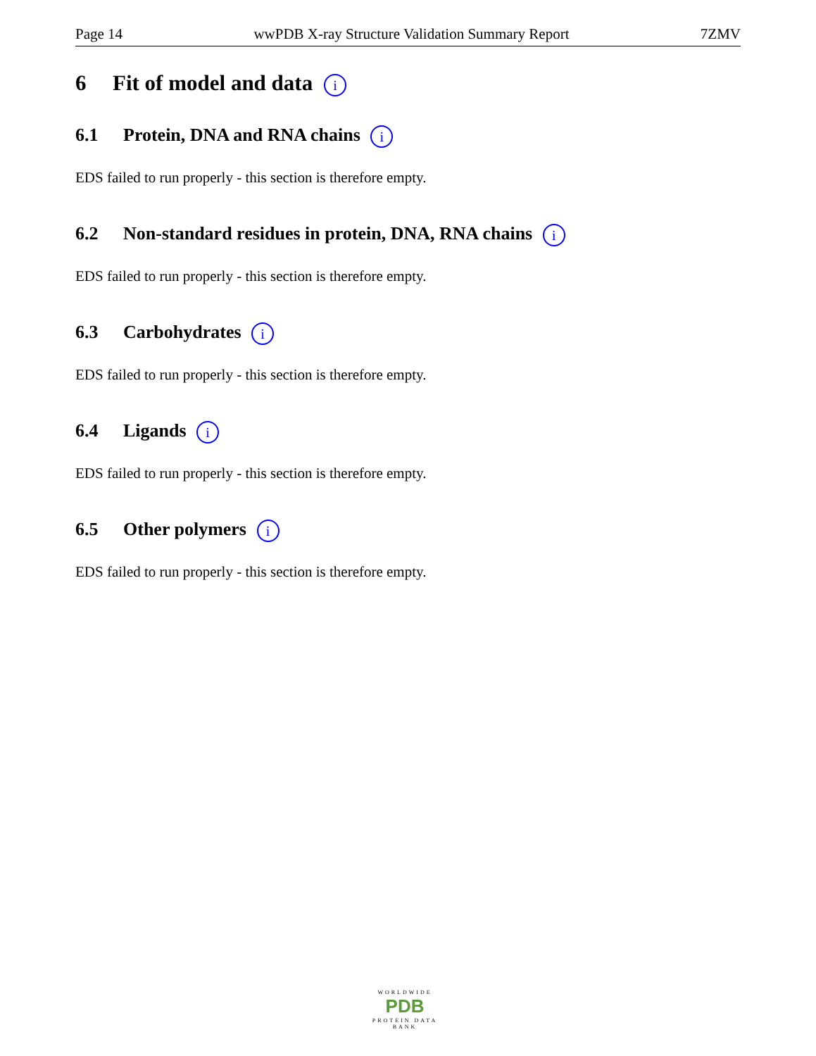Page 14 wwPDB X-ray Structure Validation Summary Report 7ZMV
6 Fit of model and data i
6.1 Protein, DNA and RNA chains i
EDS failed to run properly - this section is therefore empty.
6.2 Non-standard residues in protein, DNA, RNA chains i
EDS failed to run properly - this section is therefore empty.
6.3 Carbohydrates i
EDS failed to run properly - this section is therefore empty.
6.4 Ligands i
EDS failed to run properly - this section is therefore empty.
6.5 Other polymers i
EDS failed to run properly - this section is therefore empty.
WORLDWIDE
PDB
PROTEIN DATA BANK